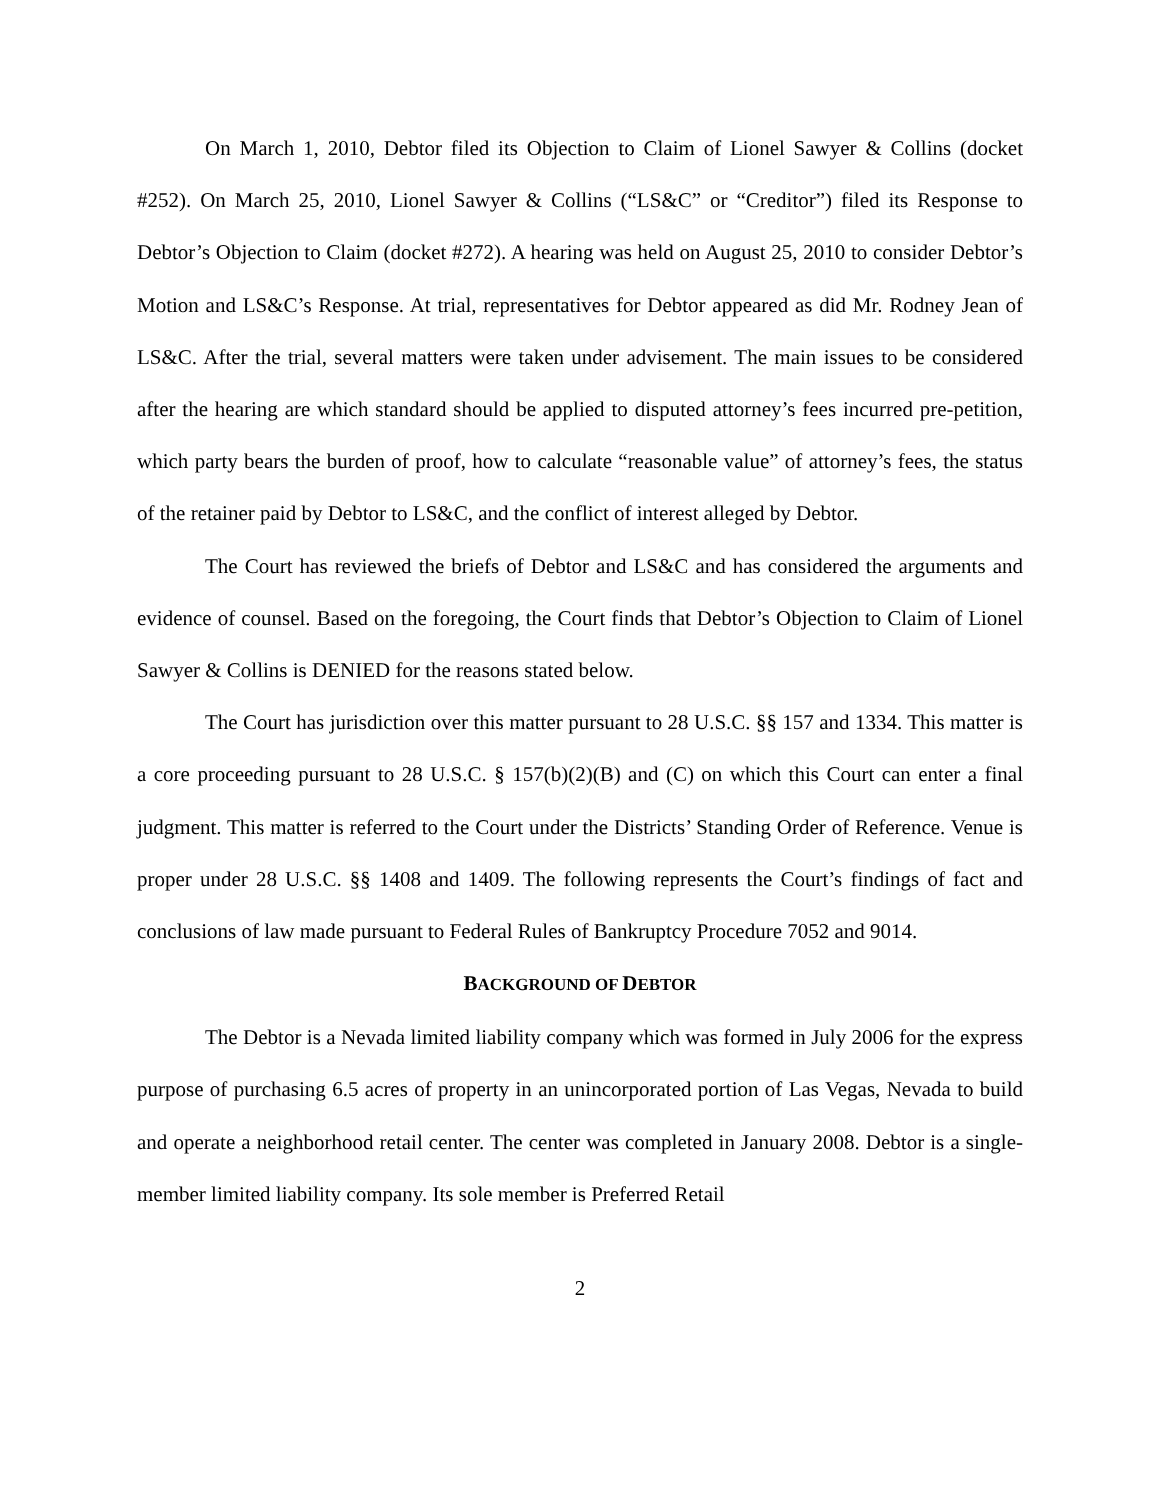On March 1, 2010, Debtor filed its Objection to Claim of Lionel Sawyer & Collins (docket #252). On March 25, 2010, Lionel Sawyer & Collins (“LS&C” or “Creditor”) filed its Response to Debtor’s Objection to Claim (docket #272). A hearing was held on August 25, 2010 to consider Debtor’s Motion and LS&C’s Response. At trial, representatives for Debtor appeared as did Mr. Rodney Jean of LS&C. After the trial, several matters were taken under advisement. The main issues to be considered after the hearing are which standard should be applied to disputed attorney’s fees incurred pre-petition, which party bears the burden of proof, how to calculate “reasonable value” of attorney’s fees, the status of the retainer paid by Debtor to LS&C, and the conflict of interest alleged by Debtor.
The Court has reviewed the briefs of Debtor and LS&C and has considered the arguments and evidence of counsel. Based on the foregoing, the Court finds that Debtor’s Objection to Claim of Lionel Sawyer & Collins is DENIED for the reasons stated below.
The Court has jurisdiction over this matter pursuant to 28 U.S.C. §§ 157 and 1334. This matter is a core proceeding pursuant to 28 U.S.C. § 157(b)(2)(B) and (C) on which this Court can enter a final judgment. This matter is referred to the Court under the Districts’ Standing Order of Reference. Venue is proper under 28 U.S.C. §§ 1408 and 1409. The following represents the Court’s findings of fact and conclusions of law made pursuant to Federal Rules of Bankruptcy Procedure 7052 and 9014.
BACKGROUND OF DEBTOR
The Debtor is a Nevada limited liability company which was formed in July 2006 for the express purpose of purchasing 6.5 acres of property in an unincorporated portion of Las Vegas, Nevada to build and operate a neighborhood retail center. The center was completed in January 2008. Debtor is a single-member limited liability company. Its sole member is Preferred Retail
2